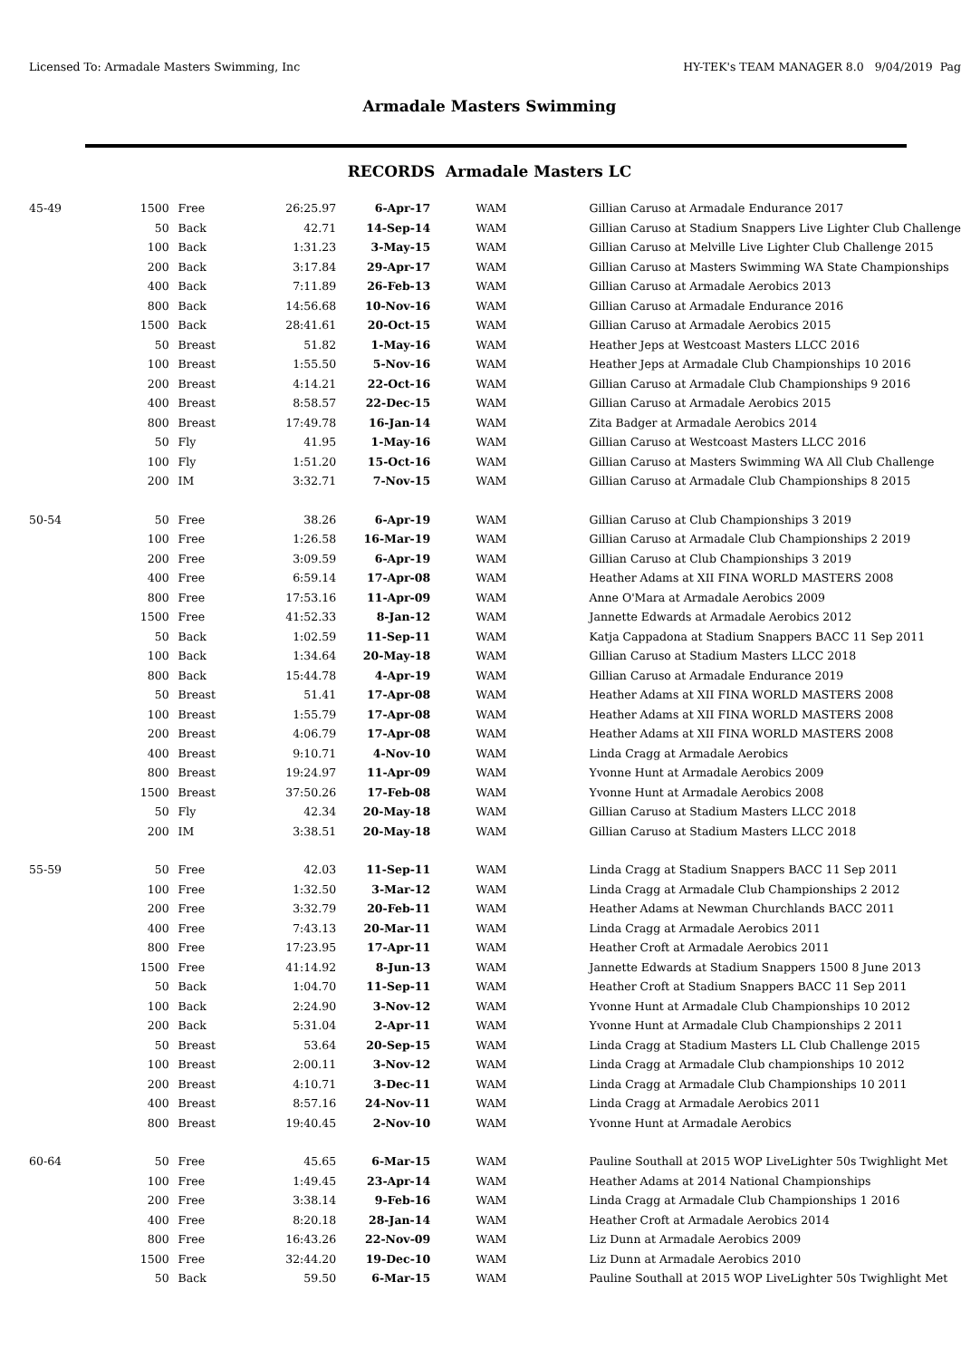Licensed To: Armadale Masters Swimming, Inc HY-TEK's TEAM MANAGER 8.0 9/04/2019 Pag
Armadale Masters Swimming
RECORDS Armadale Masters LC
| 45-49 | 1500 | Free | 26:25.97 | 6-Apr-17 | WAM | Gillian Caruso at Armadale Endurance 2017 |
| | 50 | Back | 42.71 | 14-Sep-14 | WAM | Gillian Caruso at Stadium Snappers Live Lighter Club Challenge |
| | 100 | Back | 1:31.23 | 3-May-15 | WAM | Gillian Caruso at Melville Live Lighter Club Challenge 2015 |
| | 200 | Back | 3:17.84 | 29-Apr-17 | WAM | Gillian Caruso at Masters Swimming WA State Championships |
| | 400 | Back | 7:11.89 | 26-Feb-13 | WAM | Gillian Caruso at Armadale Aerobics 2013 |
| | 800 | Back | 14:56.68 | 10-Nov-16 | WAM | Gillian Caruso at Armadale Endurance 2016 |
| | 1500 | Back | 28:41.61 | 20-Oct-15 | WAM | Gillian Caruso at Armadale Aerobics 2015 |
| | 50 | Breast | 51.82 | 1-May-16 | WAM | Heather Jeps at Westcoast Masters LLCC 2016 |
| | 100 | Breast | 1:55.50 | 5-Nov-16 | WAM | Heather Jeps at Armadale Club Championships 10 2016 |
| | 200 | Breast | 4:14.21 | 22-Oct-16 | WAM | Gillian Caruso at Armadale Club Championships 9 2016 |
| | 400 | Breast | 8:58.57 | 22-Dec-15 | WAM | Gillian Caruso at Armadale Aerobics 2015 |
| | 800 | Breast | 17:49.78 | 16-Jan-14 | WAM | Zita Badger at Armadale Aerobics 2014 |
| | 50 | Fly | 41.95 | 1-May-16 | WAM | Gillian Caruso at Westcoast Masters LLCC 2016 |
| | 100 | Fly | 1:51.20 | 15-Oct-16 | WAM | Gillian Caruso at Masters Swimming WA All Club Challenge |
| | 200 | IM | 3:32.71 | 7-Nov-15 | WAM | Gillian Caruso at Armadale Club Championships 8 2015 |
| 50-54 | 50 | Free | 38.26 | 6-Apr-19 | WAM | Gillian Caruso at Club Championships 3 2019 |
| | 100 | Free | 1:26.58 | 16-Mar-19 | WAM | Gillian Caruso at Armadale Club Championships 2 2019 |
| | 200 | Free | 3:09.59 | 6-Apr-19 | WAM | Gillian Caruso at Club Championships 3 2019 |
| | 400 | Free | 6:59.14 | 17-Apr-08 | WAM | Heather Adams at XII FINA WORLD MASTERS 2008 |
| | 800 | Free | 17:53.16 | 11-Apr-09 | WAM | Anne O'Mara at Armadale Aerobics 2009 |
| | 1500 | Free | 41:52.33 | 8-Jan-12 | WAM | Jannette Edwards at Armadale Aerobics 2012 |
| | 50 | Back | 1:02.59 | 11-Sep-11 | WAM | Katja Cappadona at Stadium Snappers BACC 11 Sep 2011 |
| | 100 | Back | 1:34.64 | 20-May-18 | WAM | Gillian Caruso at Stadium Masters LLCC 2018 |
| | 800 | Back | 15:44.78 | 4-Apr-19 | WAM | Gillian Caruso at Armadale Endurance 2019 |
| | 50 | Breast | 51.41 | 17-Apr-08 | WAM | Heather Adams at XII FINA WORLD MASTERS 2008 |
| | 100 | Breast | 1:55.79 | 17-Apr-08 | WAM | Heather Adams at XII FINA WORLD MASTERS 2008 |
| | 200 | Breast | 4:06.79 | 17-Apr-08 | WAM | Heather Adams at XII FINA WORLD MASTERS 2008 |
| | 400 | Breast | 9:10.71 | 4-Nov-10 | WAM | Linda Cragg at Armadale Aerobics |
| | 800 | Breast | 19:24.97 | 11-Apr-09 | WAM | Yvonne Hunt at Armadale Aerobics 2009 |
| | 1500 | Breast | 37:50.26 | 17-Feb-08 | WAM | Yvonne Hunt at Armadale Aerobics 2008 |
| | 50 | Fly | 42.34 | 20-May-18 | WAM | Gillian Caruso at Stadium Masters LLCC 2018 |
| | 200 | IM | 3:38.51 | 20-May-18 | WAM | Gillian Caruso at Stadium Masters LLCC 2018 |
| 55-59 | 50 | Free | 42.03 | 11-Sep-11 | WAM | Linda Cragg at Stadium Snappers BACC 11 Sep 2011 |
| | 100 | Free | 1:32.50 | 3-Mar-12 | WAM | Linda Cragg at Armadale Club Championships 2 2012 |
| | 200 | Free | 3:32.79 | 20-Feb-11 | WAM | Heather Adams at Newman Churchlands BACC 2011 |
| | 400 | Free | 7:43.13 | 20-Mar-11 | WAM | Linda Cragg at Armadale Aerobics 2011 |
| | 800 | Free | 17:23.95 | 17-Apr-11 | WAM | Heather Croft at Armadale Aerobics 2011 |
| | 1500 | Free | 41:14.92 | 8-Jun-13 | WAM | Jannette Edwards at Stadium Snappers 1500 8 June 2013 |
| | 50 | Back | 1:04.70 | 11-Sep-11 | WAM | Heather Croft at Stadium Snappers BACC 11 Sep 2011 |
| | 100 | Back | 2:24.90 | 3-Nov-12 | WAM | Yvonne Hunt at Armadale Club Championships 10 2012 |
| | 200 | Back | 5:31.04 | 2-Apr-11 | WAM | Yvonne Hunt at Armadale Club Championships 2 2011 |
| | 50 | Breast | 53.64 | 20-Sep-15 | WAM | Linda Cragg at Stadium Masters LL Club Challenge 2015 |
| | 100 | Breast | 2:00.11 | 3-Nov-12 | WAM | Linda Cragg at Armadale Club championships 10 2012 |
| | 200 | Breast | 4:10.71 | 3-Dec-11 | WAM | Linda Cragg at Armadale Club Championships 10 2011 |
| | 400 | Breast | 8:57.16 | 24-Nov-11 | WAM | Linda Cragg at Armadale Aerobics 2011 |
| | 800 | Breast | 19:40.45 | 2-Nov-10 | WAM | Yvonne Hunt at Armadale Aerobics |
| 60-64 | 50 | Free | 45.65 | 6-Mar-15 | WAM | Pauline Southall at 2015 WOP LiveLighter 50s Twighlight Met |
| | 100 | Free | 1:49.45 | 23-Apr-14 | WAM | Heather Adams at 2014 National Championships |
| | 200 | Free | 3:38.14 | 9-Feb-16 | WAM | Linda Cragg at Armadale Club Championships 1 2016 |
| | 400 | Free | 8:20.18 | 28-Jan-14 | WAM | Heather Croft at Armadale Aerobics 2014 |
| | 800 | Free | 16:43.26 | 22-Nov-09 | WAM | Liz Dunn at Armadale Aerobics 2009 |
| | 1500 | Free | 32:44.20 | 19-Dec-10 | WAM | Liz Dunn at Armadale Aerobics 2010 |
| | 50 | Back | 59.50 | 6-Mar-15 | WAM | Pauline Southall at 2015 WOP LiveLighter 50s Twighlight Met |